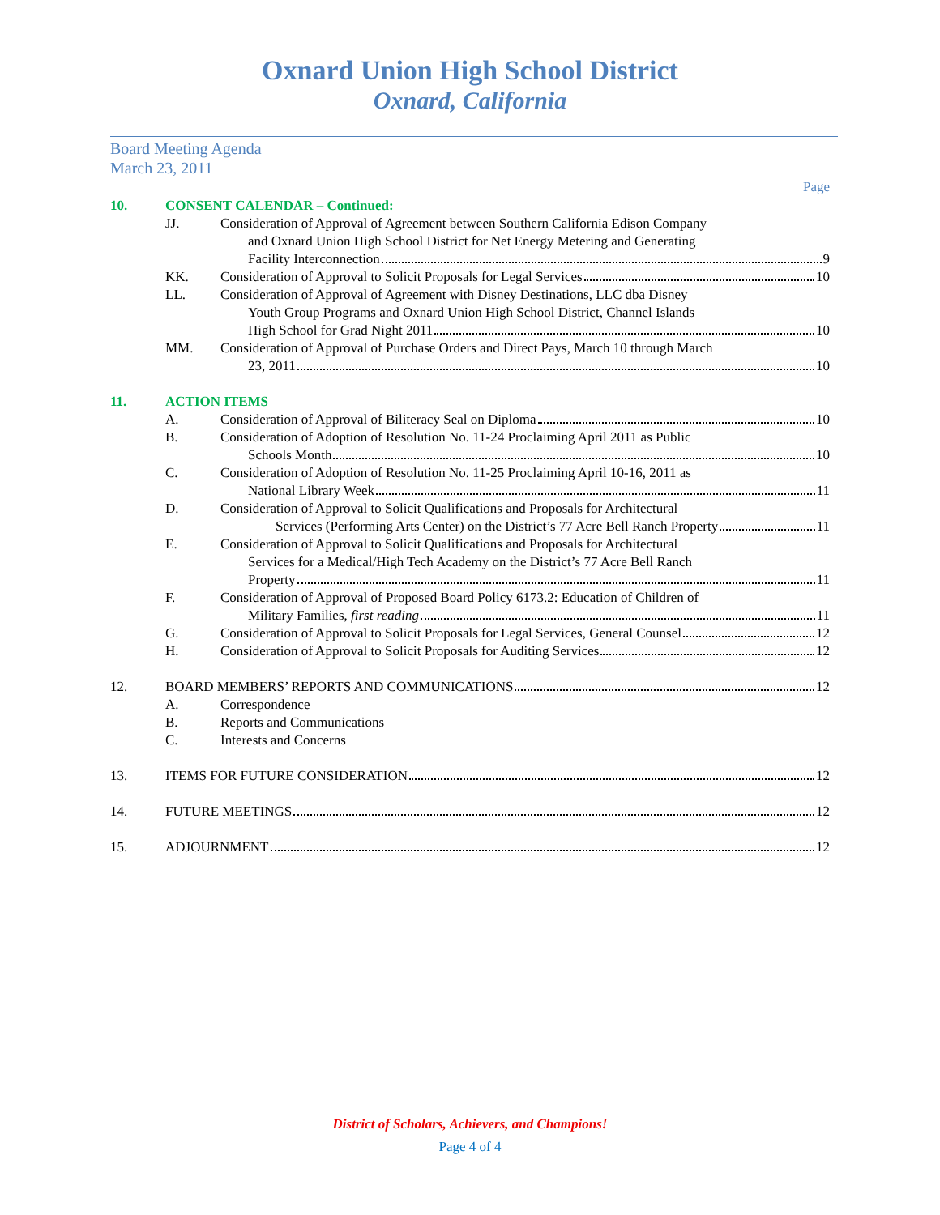Oxnard Union High School District
Oxnard, California
Board Meeting Agenda
March 23, 2011
Page
10. CONSENT CALENDAR – Continued:
JJ. Consideration of Approval of Agreement between Southern California Edison Company
and Oxnard Union High School District for Net Energy Metering and Generating
Facility Interconnection 9
KK. Consideration of Approval to Solicit Proposals for Legal Services 10
LL. Consideration of Approval of Agreement with Disney Destinations, LLC dba Disney
Youth Group Programs and Oxnard Union High School District, Channel Islands
High School for Grad Night 2011 10
MM. Consideration of Approval of Purchase Orders and Direct Pays, March 10 through March
23, 2011 10
11. ACTION ITEMS
A. Consideration of Approval of Biliteracy Seal on Diploma 10
B. Consideration of Adoption of Resolution No. 11-24 Proclaiming April 2011 as Public
Schools Month 10
C. Consideration of Adoption of Resolution No. 11-25 Proclaiming April 10-16, 2011 as
National Library Week 11
D. Consideration of Approval to Solicit Qualifications and Proposals for Architectural
Services (Performing Arts Center) on the District’s 77 Acre Bell Ranch Property 11
E. Consideration of Approval to Solicit Qualifications and Proposals for Architectural
Services for a Medical/High Tech Academy on the District’s 77 Acre Bell Ranch
Property 11
F. Consideration of Approval of Proposed Board Policy 6173.2: Education of Children of
Military Families, first reading 11
G. Consideration of Approval to Solicit Proposals for Legal Services, General Counsel 12
H. Consideration of Approval to Solicit Proposals for Auditing Services 12
12. BOARD MEMBERS’ REPORTS AND COMMUNICATIONS 12
A. Correspondence
B. Reports and Communications
C. Interests and Concerns
13. ITEMS FOR FUTURE CONSIDERATION 12
14. FUTURE MEETINGS 12
15. ADJOURNMENT 12
District of Scholars, Achievers, and Champions!
Page 4 of 4